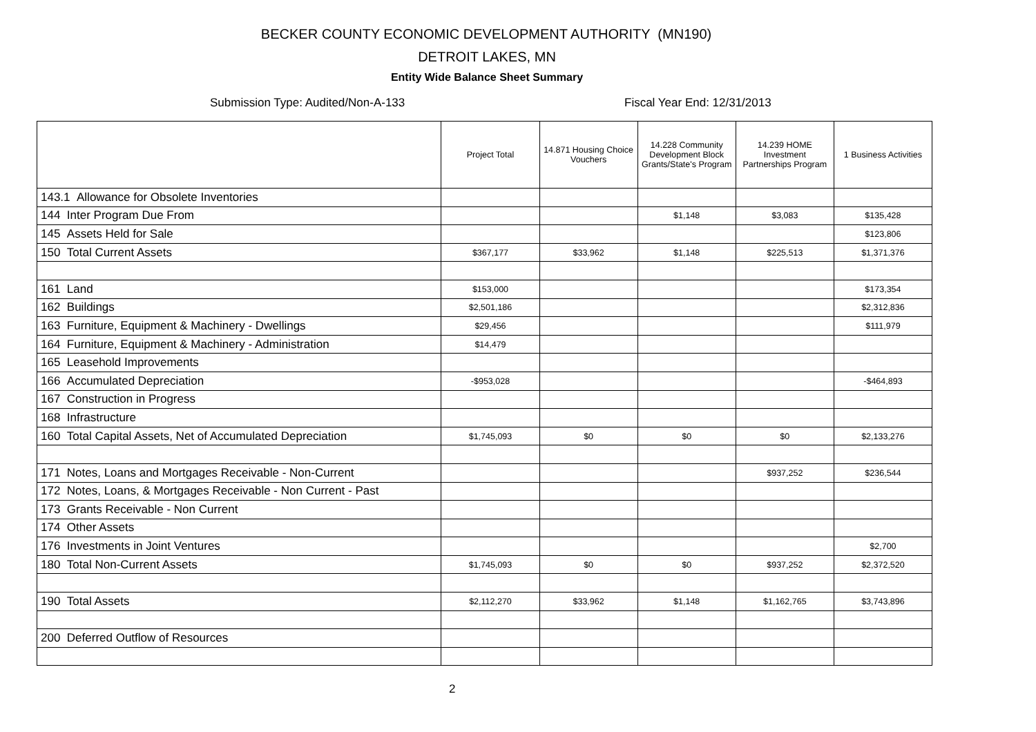BECKER COUNTY ECONOMIC DEVELOPMENT AUTHORITY (MN190)
DETROIT LAKES, MN
Entity Wide Balance Sheet Summary
Submission Type: Audited/Non-A-133 Fiscal Year End: 12/31/2013
| | Project Total | 14.871 Housing Choice Vouchers | 14.228 Community Development Block Grants/State's Program | 14.239 HOME Investment Partnerships Program | 1 Business Activities |
| --- | --- | --- | --- | --- | --- |
| 143.1 Allowance for Obsolete Inventories | | | | | |
| 144 Inter Program Due From | | | $1,148 | $3,083 | $135,428 |
| 145 Assets Held for Sale | | | | | $123,806 |
| 150 Total Current Assets | $367,177 | $33,962 | $1,148 | $225,513 | $1,371,376 |
| 161 Land | $153,000 | | | | $173,354 |
| 162 Buildings | $2,501,186 | | | | $2,312,836 |
| 163 Furniture, Equipment & Machinery - Dwellings | $29,456 | | | | $111,979 |
| 164 Furniture, Equipment & Machinery - Administration | $14,479 | | | | |
| 165 Leasehold Improvements | | | | | |
| 166 Accumulated Depreciation | -$953,028 | | | | -$464,893 |
| 167 Construction in Progress | | | | | |
| 168 Infrastructure | | | | | |
| 160 Total Capital Assets, Net of Accumulated Depreciation | $1,745,093 | $0 | $0 | $0 | $2,133,276 |
| 171 Notes, Loans and Mortgages Receivable - Non-Current | | | | $937,252 | $236,544 |
| 172 Notes, Loans, & Mortgages Receivable - Non Current - Past | | | | | |
| 173 Grants Receivable - Non Current | | | | | |
| 174 Other Assets | | | | | |
| 176 Investments in Joint Ventures | | | | | $2,700 |
| 180 Total Non-Current Assets | $1,745,093 | $0 | $0 | $937,252 | $2,372,520 |
| 190 Total Assets | $2,112,270 | $33,962 | $1,148 | $1,162,765 | $3,743,896 |
| 200 Deferred Outflow of Resources | | | | | |
2